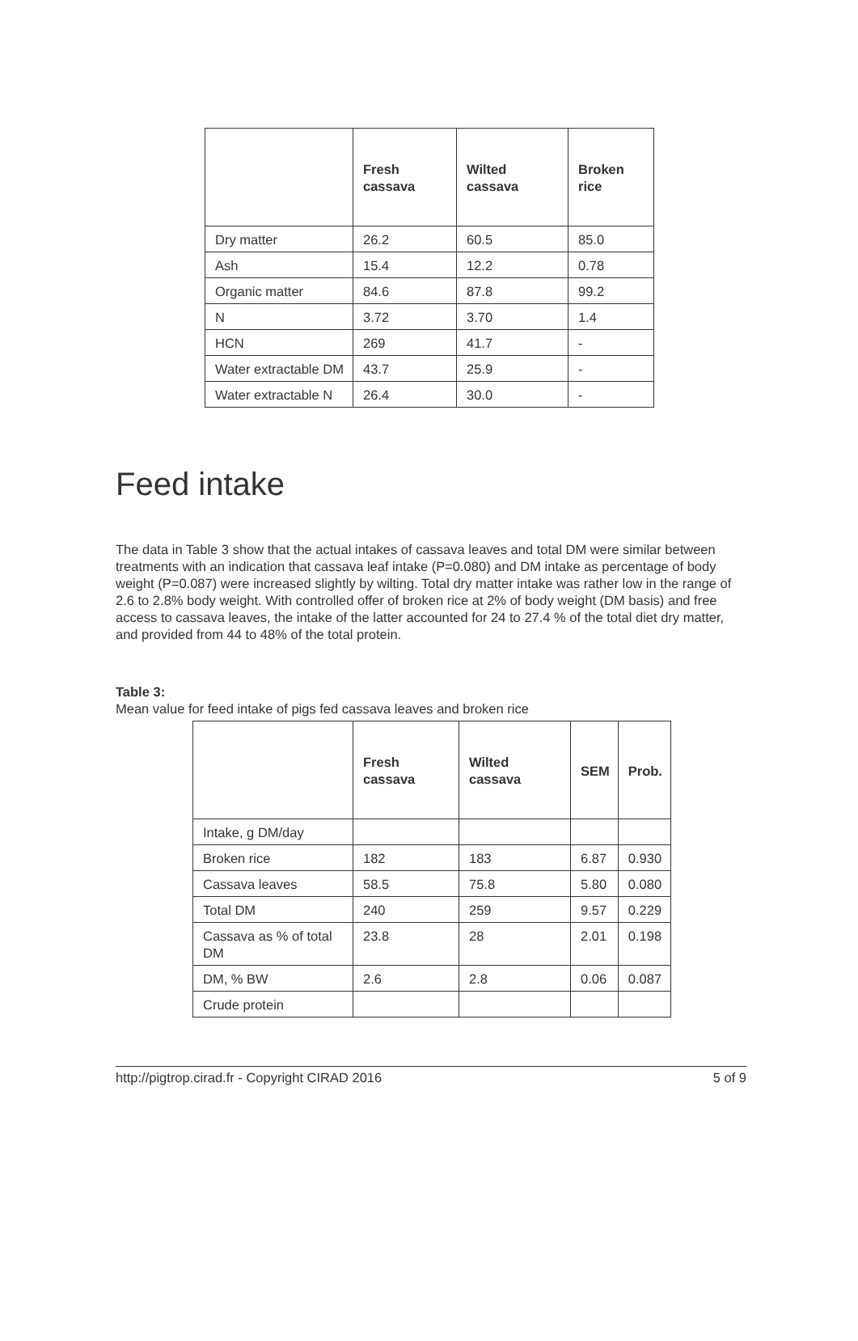| | Fresh cassava | Wilted cassava | Broken rice |
| --- | --- | --- | --- |
| Dry matter | 26.2 | 60.5 | 85.0 |
| Ash | 15.4 | 12.2 | 0.78 |
| Organic matter | 84.6 | 87.8 | 99.2 |
| N | 3.72 | 3.70 | 1.4 |
| HCN | 269 | 41.7 | - |
| Water extractable DM | 43.7 | 25.9 | - |
| Water extractable N | 26.4 | 30.0 | - |
Feed intake
The data in Table 3 show that the actual intakes of cassava leaves and total DM were similar between treatments with an indication that cassava leaf intake (P=0.080) and DM intake as percentage of body weight (P=0.087) were increased slightly by wilting. Total dry matter intake was rather low in the range of 2.6 to 2.8% body weight. With controlled offer of broken rice at 2% of body weight (DM basis) and free access to cassava leaves, the intake of the latter accounted for 24 to 27.4 % of the total diet dry matter, and provided from 44 to 48% of the total protein.
Table 3:
Mean value for feed intake of pigs fed cassava leaves and broken rice
| | Fresh cassava | Wilted cassava | SEM | Prob. |
| --- | --- | --- | --- | --- |
| Intake, g DM/day | | | | |
| Broken rice | 182 | 183 | 6.87 | 0.930 |
| Cassava leaves | 58.5 | 75.8 | 5.80 | 0.080 |
| Total DM | 240 | 259 | 9.57 | 0.229 |
| Cassava as % of total DM | 23.8 | 28 | 2.01 | 0.198 |
| DM, % BW | 2.6 | 2.8 | 0.06 | 0.087 |
| Crude protein | | | | |
http://pigtrop.cirad.fr - Copyright CIRAD 2016 5 of 9